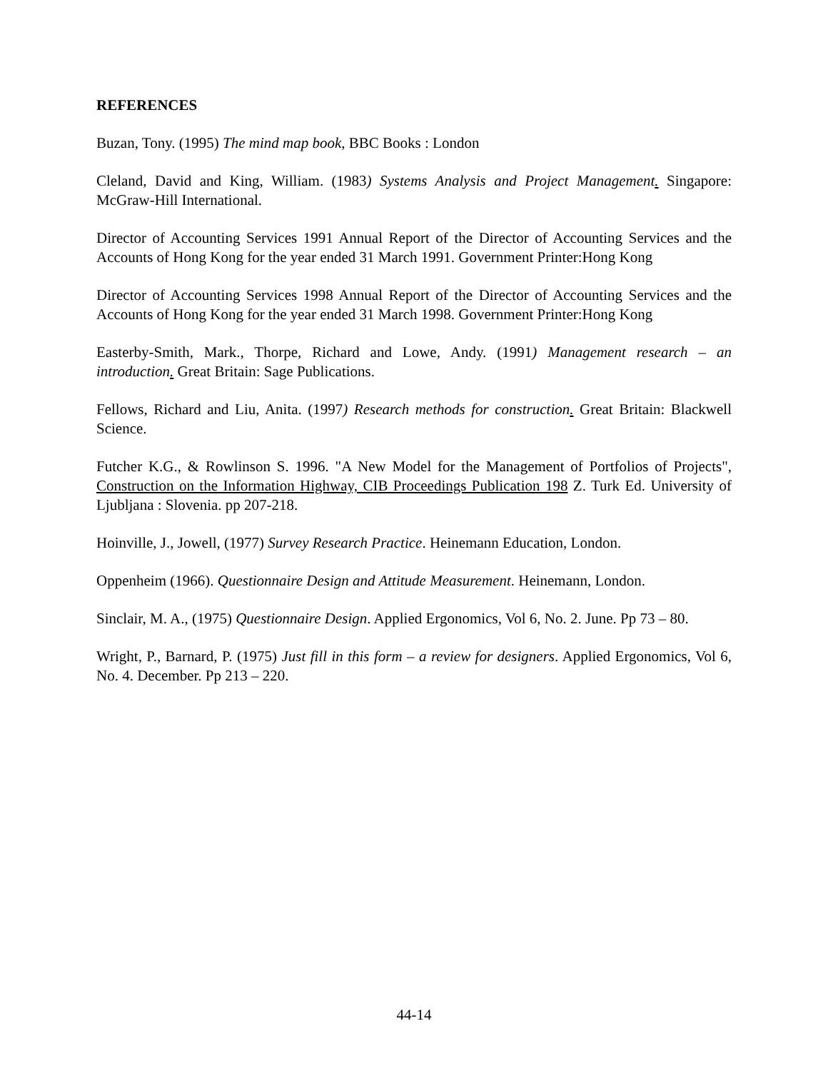REFERENCES
Buzan, Tony. (1995) The mind map book, BBC Books : London
Cleland, David and King, William. (1983) Systems Analysis and Project Management. Singapore: McGraw-Hill International.
Director of Accounting Services 1991 Annual Report of the Director of Accounting Services and the Accounts of Hong Kong for the year ended 31 March 1991. Government Printer:Hong Kong
Director of Accounting Services 1998 Annual Report of the Director of Accounting Services and the Accounts of Hong Kong for the year ended 31 March 1998. Government Printer:Hong Kong
Easterby-Smith, Mark., Thorpe, Richard and Lowe, Andy. (1991) Management research – an introduction. Great Britain: Sage Publications.
Fellows, Richard and Liu, Anita. (1997) Research methods for construction. Great Britain: Blackwell Science.
Futcher K.G., & Rowlinson S. 1996. "A New Model for the Management of Portfolios of Projects", Construction on the Information Highway, CIB Proceedings Publication 198 Z. Turk Ed. University of Ljubljana : Slovenia. pp 207-218.
Hoinville, J., Jowell, (1977) Survey Research Practice. Heinemann Education, London.
Oppenheim (1966). Questionnaire Design and Attitude Measurement. Heinemann, London.
Sinclair, M. A., (1975) Questionnaire Design. Applied Ergonomics, Vol 6, No. 2. June. Pp 73 – 80.
Wright, P., Barnard, P. (1975) Just fill in this form – a review for designers. Applied Ergonomics, Vol 6, No. 4. December. Pp 213 – 220.
44-14